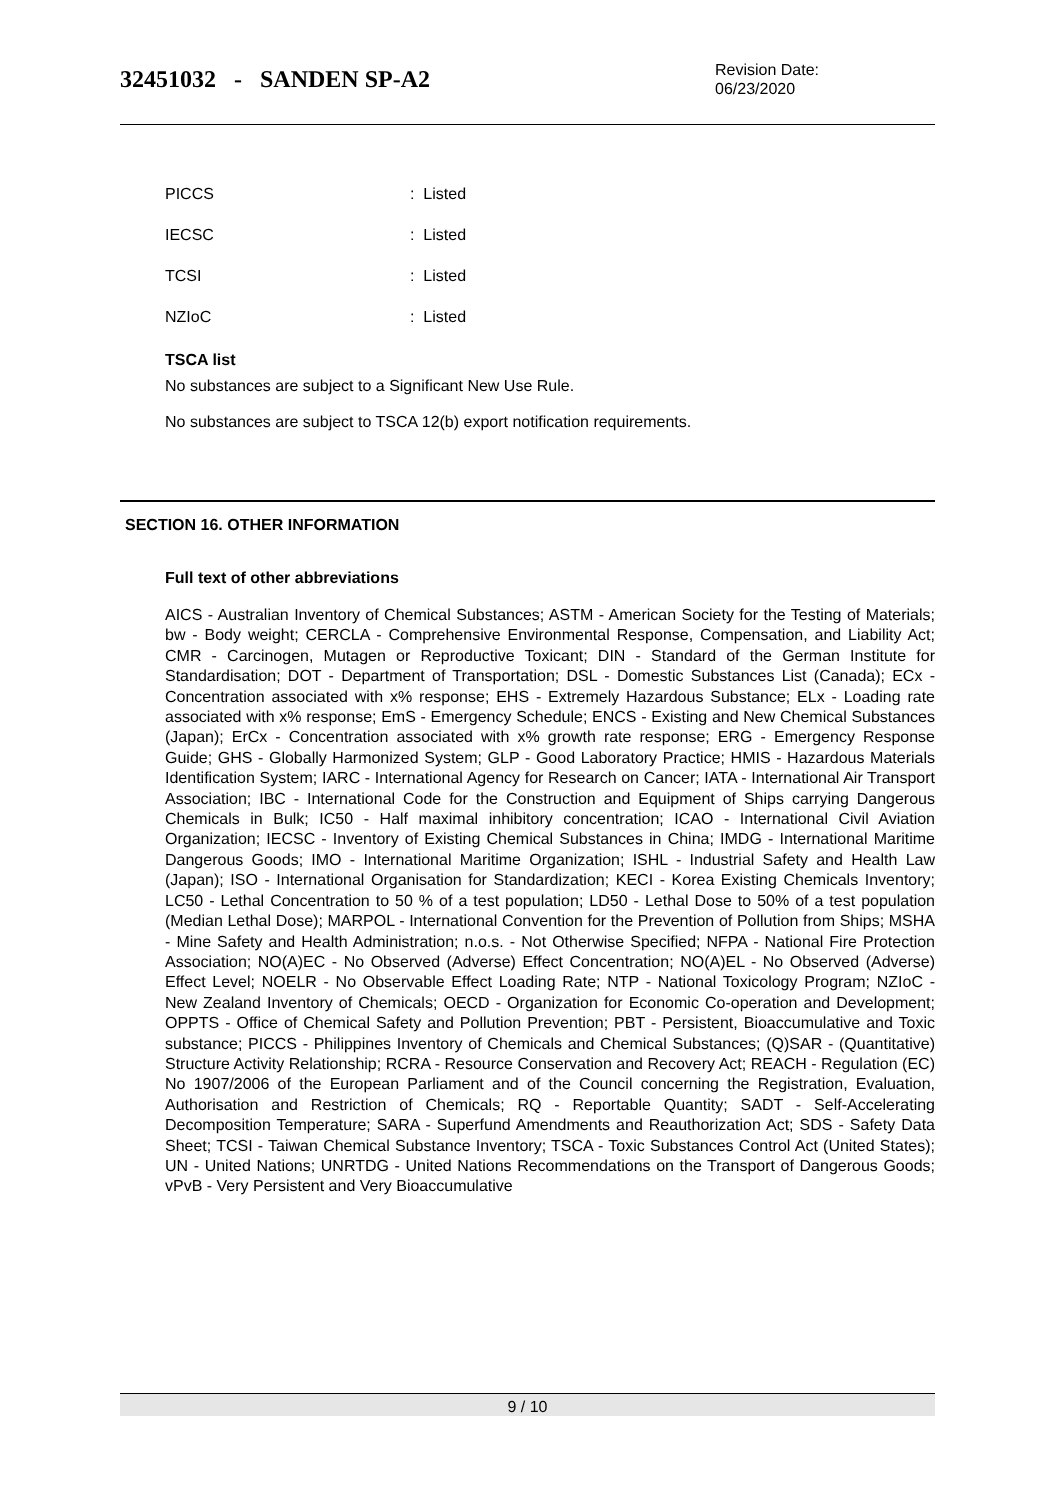32451032 - SANDEN SP-A2
Revision Date:
06/23/2020
PICCS: Listed
IECSC: Listed
TCSI: Listed
NZIoC: Listed
TSCA list
No substances are subject to a Significant New Use Rule.
No substances are subject to TSCA 12(b) export notification requirements.
SECTION 16. OTHER INFORMATION
Full text of other abbreviations
AICS - Australian Inventory of Chemical Substances; ASTM - American Society for the Testing of Materials; bw - Body weight; CERCLA - Comprehensive Environmental Response, Compensation, and Liability Act; CMR - Carcinogen, Mutagen or Reproductive Toxicant; DIN - Standard of the German Institute for Standardisation; DOT - Department of Transportation; DSL - Domestic Substances List (Canada); ECx - Concentration associated with x% response; EHS - Extremely Hazardous Substance; ELx - Loading rate associated with x% response; EmS - Emergency Schedule; ENCS - Existing and New Chemical Substances (Japan); ErCx - Concentration associated with x% growth rate response; ERG - Emergency Response Guide; GHS - Globally Harmonized System; GLP - Good Laboratory Practice; HMIS - Hazardous Materials Identification System; IARC - International Agency for Research on Cancer; IATA - International Air Transport Association; IBC - International Code for the Construction and Equipment of Ships carrying Dangerous Chemicals in Bulk; IC50 - Half maximal inhibitory concentration; ICAO - International Civil Aviation Organization; IECSC - Inventory of Existing Chemical Substances in China; IMDG - International Maritime Dangerous Goods; IMO - International Maritime Organization; ISHL - Industrial Safety and Health Law (Japan); ISO - International Organisation for Standardization; KECI - Korea Existing Chemicals Inventory; LC50 - Lethal Concentration to 50 % of a test population; LD50 - Lethal Dose to 50% of a test population (Median Lethal Dose); MARPOL - International Convention for the Prevention of Pollution from Ships; MSHA - Mine Safety and Health Administration; n.o.s. - Not Otherwise Specified; NFPA - National Fire Protection Association; NO(A)EC - No Observed (Adverse) Effect Concentration; NO(A)EL - No Observed (Adverse) Effect Level; NOELR - No Observable Effect Loading Rate; NTP - National Toxicology Program; NZIoC - New Zealand Inventory of Chemicals; OECD - Organization for Economic Co-operation and Development; OPPTS - Office of Chemical Safety and Pollution Prevention; PBT - Persistent, Bioaccumulative and Toxic substance; PICCS - Philippines Inventory of Chemicals and Chemical Substances; (Q)SAR - (Quantitative) Structure Activity Relationship; RCRA - Resource Conservation and Recovery Act; REACH - Regulation (EC) No 1907/2006 of the European Parliament and of the Council concerning the Registration, Evaluation, Authorisation and Restriction of Chemicals; RQ - Reportable Quantity; SADT - Self-Accelerating Decomposition Temperature; SARA - Superfund Amendments and Reauthorization Act; SDS - Safety Data Sheet; TCSI - Taiwan Chemical Substance Inventory; TSCA - Toxic Substances Control Act (United States); UN - United Nations; UNRTDG - United Nations Recommendations on the Transport of Dangerous Goods; vPvB - Very Persistent and Very Bioaccumulative
9 / 10